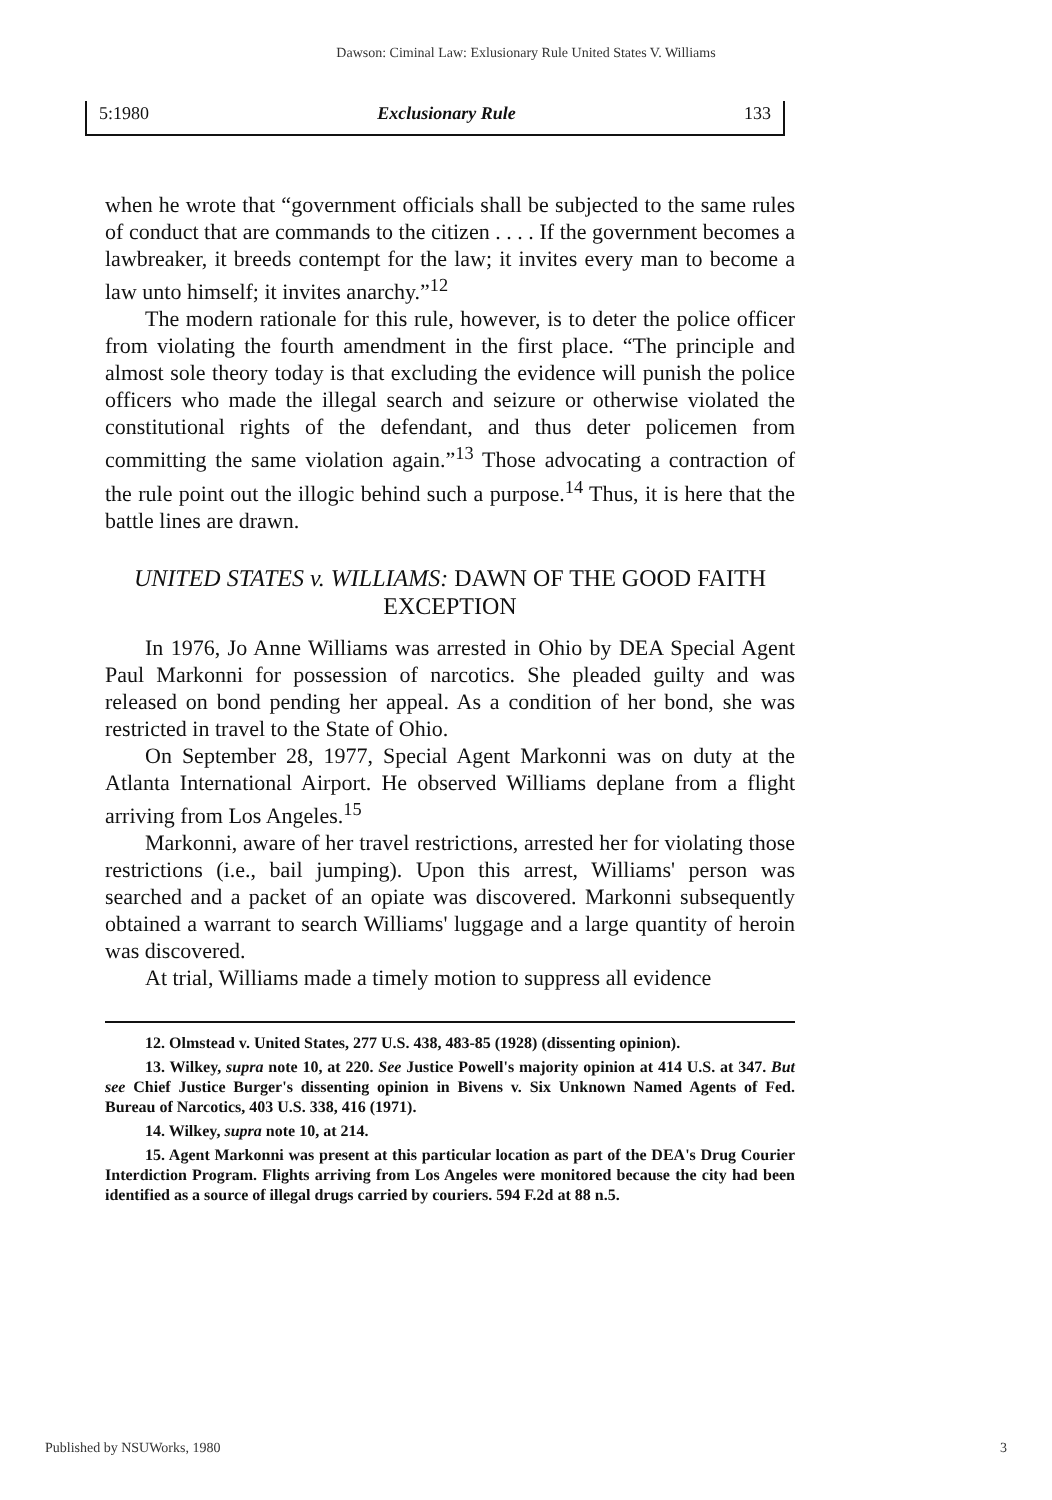Dawson: Ciminal Law: Exlusionary Rule United States V. Williams
5:1980 Exclusionary Rule 133
when he wrote that “government officials shall be subjected to the same rules of conduct that are commands to the citizen . . . . If the government becomes a lawbreaker, it breeds contempt for the law; it invites every man to become a law unto himself; it invites anarchy.”<sup>12</sup>
The modern rationale for this rule, however, is to deter the police officer from violating the fourth amendment in the first place. “The principle and almost sole theory today is that excluding the evidence will punish the police officers who made the illegal search and seizure or otherwise violated the constitutional rights of the defendant, and thus deter policemen from committing the same violation again.”<sup>13</sup> Those advocating a contraction of the rule point out the illogic behind such a purpose.<sup>14</sup> Thus, it is here that the battle lines are drawn.
UNITED STATES v. WILLIAMS: DAWN OF THE GOOD FAITH EXCEPTION
In 1976, Jo Anne Williams was arrested in Ohio by DEA Special Agent Paul Markonni for possession of narcotics. She pleaded guilty and was released on bond pending her appeal. As a condition of her bond, she was restricted in travel to the State of Ohio.
On September 28, 1977, Special Agent Markonni was on duty at the Atlanta International Airport. He observed Williams deplane from a flight arriving from Los Angeles.<sup>15</sup>
Markonni, aware of her travel restrictions, arrested her for violating those restrictions (i.e., bail jumping). Upon this arrest, Williams' person was searched and a packet of an opiate was discovered. Markonni subsequently obtained a warrant to search Williams' luggage and a large quantity of heroin was discovered.
At trial, Williams made a timely motion to suppress all evidence
12. Olmstead v. United States, 277 U.S. 438, 483-85 (1928) (dissenting opinion).
13. Wilkey, supra note 10, at 220. See Justice Powell's majority opinion at 414 U.S. at 347. But see Chief Justice Burger's dissenting opinion in Bivens v. Six Unknown Named Agents of Fed. Bureau of Narcotics, 403 U.S. 338, 416 (1971).
14. Wilkey, supra note 10, at 214.
15. Agent Markonni was present at this particular location as part of the DEA's Drug Courier Interdiction Program. Flights arriving from Los Angeles were monitored because the city had been identified as a source of illegal drugs carried by couriers. 594 F.2d at 88 n.5.
Published by NSUWorks, 1980 3